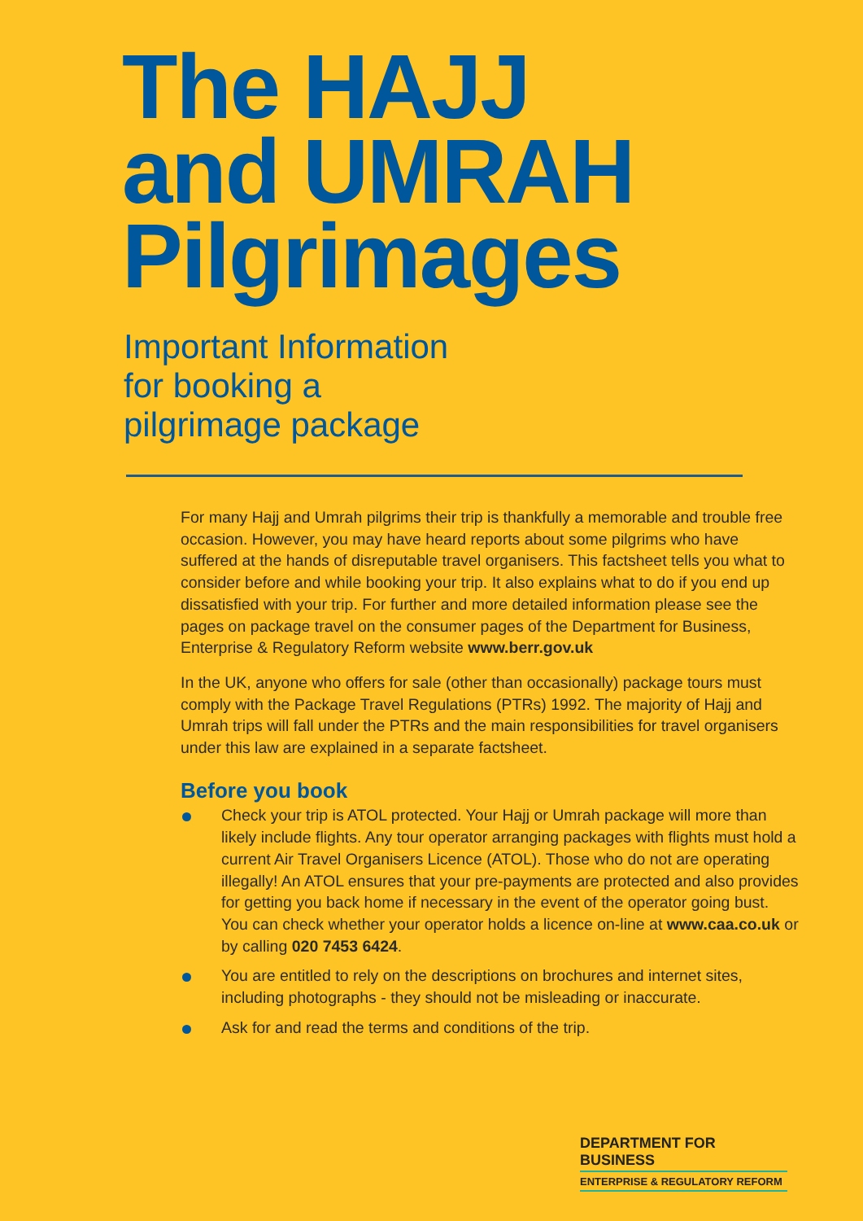The HAJJ
and UMRAH
Pilgrimages
Important Information
for booking a
pilgrimage package
For many Hajj and Umrah pilgrims their trip is thankfully a memorable and trouble free occasion. However, you may have heard reports about some pilgrims who have suffered at the hands of disreputable travel organisers. This factsheet tells you what to consider before and while booking your trip. It also explains what to do if you end up dissatisfied with your trip. For further and more detailed information please see the pages on package travel on the consumer pages of the Department for Business, Enterprise & Regulatory Reform website www.berr.gov.uk
In the UK, anyone who offers for sale (other than occasionally) package tours must comply with the Package Travel Regulations (PTRs) 1992. The majority of Hajj and Umrah trips will fall under the PTRs and the main responsibilities for travel organisers under this law are explained in a separate factsheet.
Before you book
Check your trip is ATOL protected. Your Hajj or Umrah package will more than likely include flights. Any tour operator arranging packages with flights must hold a current Air Travel Organisers Licence (ATOL). Those who do not are operating illegally! An ATOL ensures that your pre-payments are protected and also provides for getting you back home if necessary in the event of the operator going bust. You can check whether your operator holds a licence on-line at www.caa.co.uk or by calling 020 7453 6424.
You are entitled to rely on the descriptions on brochures and internet sites, including photographs - they should not be misleading or inaccurate.
Ask for and read the terms and conditions of the trip.
DEPARTMENT FOR BUSINESS
ENTERPRISE & REGULATORY REFORM